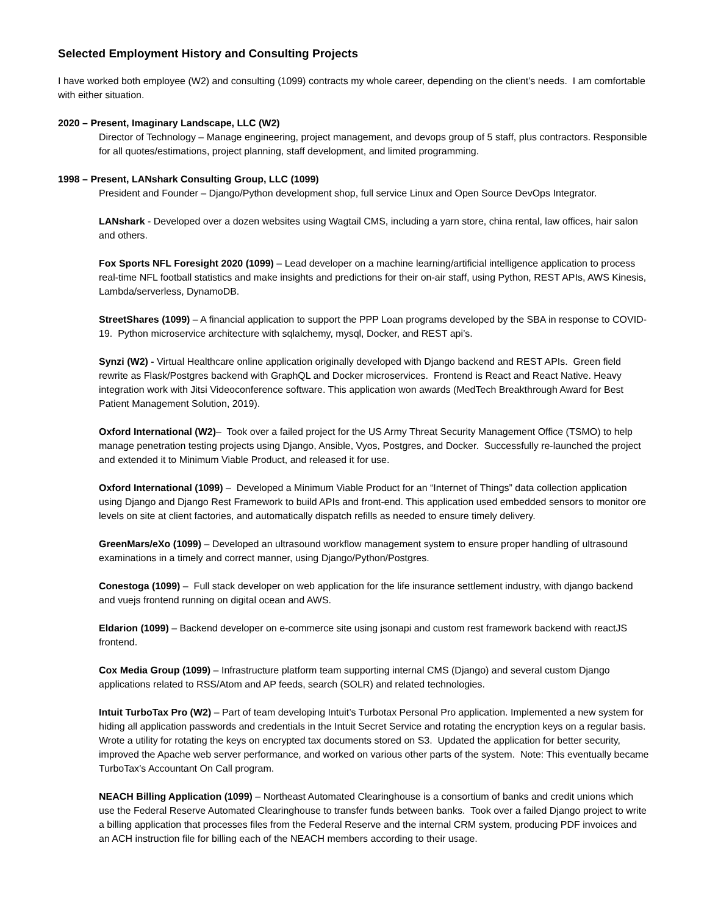Selected Employment History and Consulting Projects
I have worked both employee (W2) and consulting (1099) contracts my whole career, depending on the client’s needs. I am comfortable with either situation.
2020 – Present, Imaginary Landscape, LLC (W2)
Director of Technology – Manage engineering, project management, and devops group of 5 staff, plus contractors. Responsible for all quotes/estimations, project planning, staff development, and limited programming.
1998 – Present, LANshark Consulting Group, LLC (1099)
President and Founder – Django/Python development shop, full service Linux and Open Source DevOps Integrator.
LANshark - Developed over a dozen websites using Wagtail CMS, including a yarn store, china rental, law offices, hair salon and others.
Fox Sports NFL Foresight 2020 (1099) – Lead developer on a machine learning/artificial intelligence application to process real-time NFL football statistics and make insights and predictions for their on-air staff, using Python, REST APIs, AWS Kinesis, Lambda/serverless, DynamoDB.
StreetShares (1099) – A financial application to support the PPP Loan programs developed by the SBA in response to COVID-19. Python microservice architecture with sqlalchemy, mysql, Docker, and REST api’s.
Synzi (W2) - Virtual Healthcare online application originally developed with Django backend and REST APIs. Green field rewrite as Flask/Postgres backend with GraphQL and Docker microservices. Frontend is React and React Native. Heavy integration work with Jitsi Videoconference software. This application won awards (MedTech Breakthrough Award for Best Patient Management Solution, 2019).
Oxford International (W2)– Took over a failed project for the US Army Threat Security Management Office (TSMO) to help manage penetration testing projects using Django, Ansible, Vyos, Postgres, and Docker. Successfully re-launched the project and extended it to Minimum Viable Product, and released it for use.
Oxford International (1099) – Developed a Minimum Viable Product for an “Internet of Things” data collection application using Django and Django Rest Framework to build APIs and front-end. This application used embedded sensors to monitor ore levels on site at client factories, and automatically dispatch refills as needed to ensure timely delivery.
GreenMars/eXo (1099) – Developed an ultrasound workflow management system to ensure proper handling of ultrasound examinations in a timely and correct manner, using Django/Python/Postgres.
Conestoga (1099) – Full stack developer on web application for the life insurance settlement industry, with django backend and vuejs frontend running on digital ocean and AWS.
Eldarion (1099) – Backend developer on e-commerce site using jsonapi and custom rest framework backend with reactJS frontend.
Cox Media Group (1099) – Infrastructure platform team supporting internal CMS (Django) and several custom Django applications related to RSS/Atom and AP feeds, search (SOLR) and related technologies.
Intuit TurboTax Pro (W2) – Part of team developing Intuit’s Turbotax Personal Pro application. Implemented a new system for hiding all application passwords and credentials in the Intuit Secret Service and rotating the encryption keys on a regular basis. Wrote a utility for rotating the keys on encrypted tax documents stored on S3. Updated the application for better security, improved the Apache web server performance, and worked on various other parts of the system. Note: This eventually became TurboTax’s Accountant On Call program.
NEACH Billing Application (1099) – Northeast Automated Clearinghouse is a consortium of banks and credit unions which use the Federal Reserve Automated Clearinghouse to transfer funds between banks. Took over a failed Django project to write a billing application that processes files from the Federal Reserve and the internal CRM system, producing PDF invoices and an ACH instruction file for billing each of the NEACH members according to their usage.